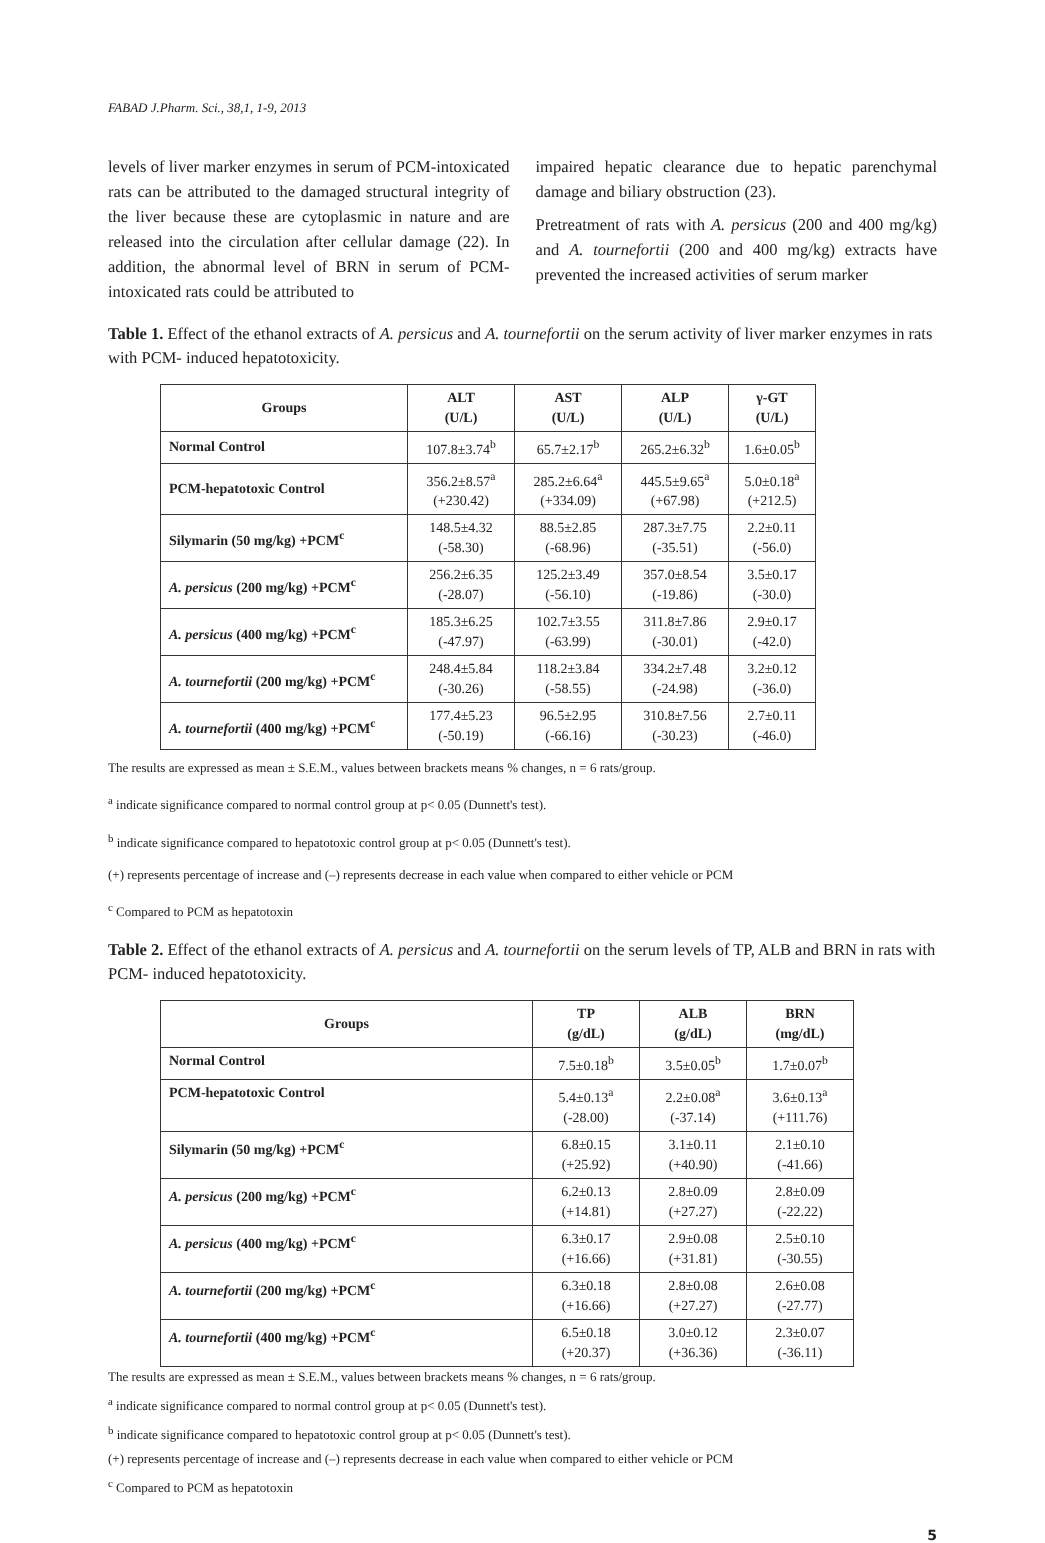FABAD J.Pharm. Sci., 38,1, 1-9, 2013
levels of liver marker enzymes in serum of PCM-intoxicated rats can be attributed to the damaged structural integrity of the liver because these are cytoplasmic in nature and are released into the circulation after cellular damage (22). In addition, the abnormal level of BRN in serum of PCM-intoxicated rats could be attributed to
impaired hepatic clearance due to hepatic parenchymal damage and biliary obstruction (23).
Pretreatment of rats with A. persicus (200 and 400 mg/kg) and A. tournefortii (200 and 400 mg/kg) extracts have prevented the increased activities of serum marker
Table 1. Effect of the ethanol extracts of A. persicus and A. tournefortii on the serum activity of liver marker enzymes in rats with PCM- induced hepatotoxicity.
| Groups | ALT (U/L) | AST (U/L) | ALP (U/L) | γ-GT (U/L) |
| --- | --- | --- | --- | --- |
| Normal Control | 107.8±3.74<sup>b</sup> | 65.7±2.17<sup>b</sup> | 265.2±6.32<sup>b</sup> | 1.6±0.05<sup>b</sup> |
| PCM-hepatotoxic Control | 356.2±8.57<sup>a</sup> (+230.42) | 285.2±6.64<sup>a</sup> (+334.09) | 445.5±9.65<sup>a</sup> (+67.98) | 5.0±0.18<sup>a</sup> (+212.5) |
| Silymarin (50 mg/kg) +PCM<sup>c</sup> | 148.5±4.32 (-58.30) | 88.5±2.85 (-68.96) | 287.3±7.75 (-35.51) | 2.2±0.11 (-56.0) |
| A. persicus (200 mg/kg) +PCM<sup>c</sup> | 256.2±6.35 (-28.07) | 125.2±3.49 (-56.10) | 357.0±8.54 (-19.86) | 3.5±0.17 (-30.0) |
| A. persicus (400 mg/kg) +PCM<sup>c</sup> | 185.3±6.25 (-47.97) | 102.7±3.55 (-63.99) | 311.8±7.86 (-30.01) | 2.9±0.17 (-42.0) |
| A. tournefortii (200 mg/kg) +PCM<sup>c</sup> | 248.4±5.84 (-30.26) | 118.2±3.84 (-58.55) | 334.2±7.48 (-24.98) | 3.2±0.12 (-36.0) |
| A. tournefortii (400 mg/kg) +PCM<sup>c</sup> | 177.4±5.23 (-50.19) | 96.5±2.95 (-66.16) | 310.8±7.56 (-30.23) | 2.7±0.11 (-46.0) |
The results are expressed as mean ± S.E.M., values between brackets means % changes, n = 6 rats/group.
<sup>a</sup> indicate significance compared to normal control group at p< 0.05 (Dunnett's test).
<sup>b</sup> indicate significance compared to hepatotoxic control group at p< 0.05 (Dunnett's test).
(+) represents percentage of increase and (–) represents decrease in each value when compared to either vehicle or PCM
<sup>c</sup> Compared to PCM as hepatotoxin
Table 2. Effect of the ethanol extracts of A. persicus and A. tournefortii on the serum levels of TP, ALB and BRN in rats with PCM- induced hepatotoxicity.
| Groups | TP (g/dL) | ALB (g/dL) | BRN (mg/dL) |
| --- | --- | --- | --- |
| Normal Control | 7.5±0.18<sup>b</sup> | 3.5±0.05<sup>b</sup> | 1.7±0.07<sup>b</sup> |
| PCM-hepatotoxic Control | 5.4±0.13<sup>a</sup> (-28.00) | 2.2±0.08<sup>a</sup> (-37.14) | 3.6±0.13<sup>a</sup> (+111.76) |
| Silymarin (50 mg/kg) +PCM<sup>c</sup> | 6.8±0.15 (+25.92) | 3.1±0.11 (+40.90) | 2.1±0.10 (-41.66) |
| A. persicus (200 mg/kg) +PCM<sup>c</sup> | 6.2±0.13 (+14.81) | 2.8±0.09 (+27.27) | 2.8±0.09 (-22.22) |
| A. persicus (400 mg/kg) +PCM<sup>c</sup> | 6.3±0.17 (+16.66) | 2.9±0.08 (+31.81) | 2.5±0.10 (-30.55) |
| A. tournefortii (200 mg/kg) +PCM<sup>c</sup> | 6.3±0.18 (+16.66) | 2.8±0.08 (+27.27) | 2.6±0.08 (-27.77) |
| A. tournefortii (400 mg/kg) +PCM<sup>c</sup> | 6.5±0.18 (+20.37) | 3.0±0.12 (+36.36) | 2.3±0.07 (-36.11) |
The results are expressed as mean ± S.E.M., values between brackets means % changes, n = 6 rats/group.
<sup>a</sup> indicate significance compared to normal control group at p< 0.05 (Dunnett's test).
<sup>b</sup> indicate significance compared to hepatotoxic control group at p< 0.05 (Dunnett's test).
(+) represents percentage of increase and (–) represents decrease in each value when compared to either vehicle or PCM
<sup>c</sup> Compared to PCM as hepatotoxin
5